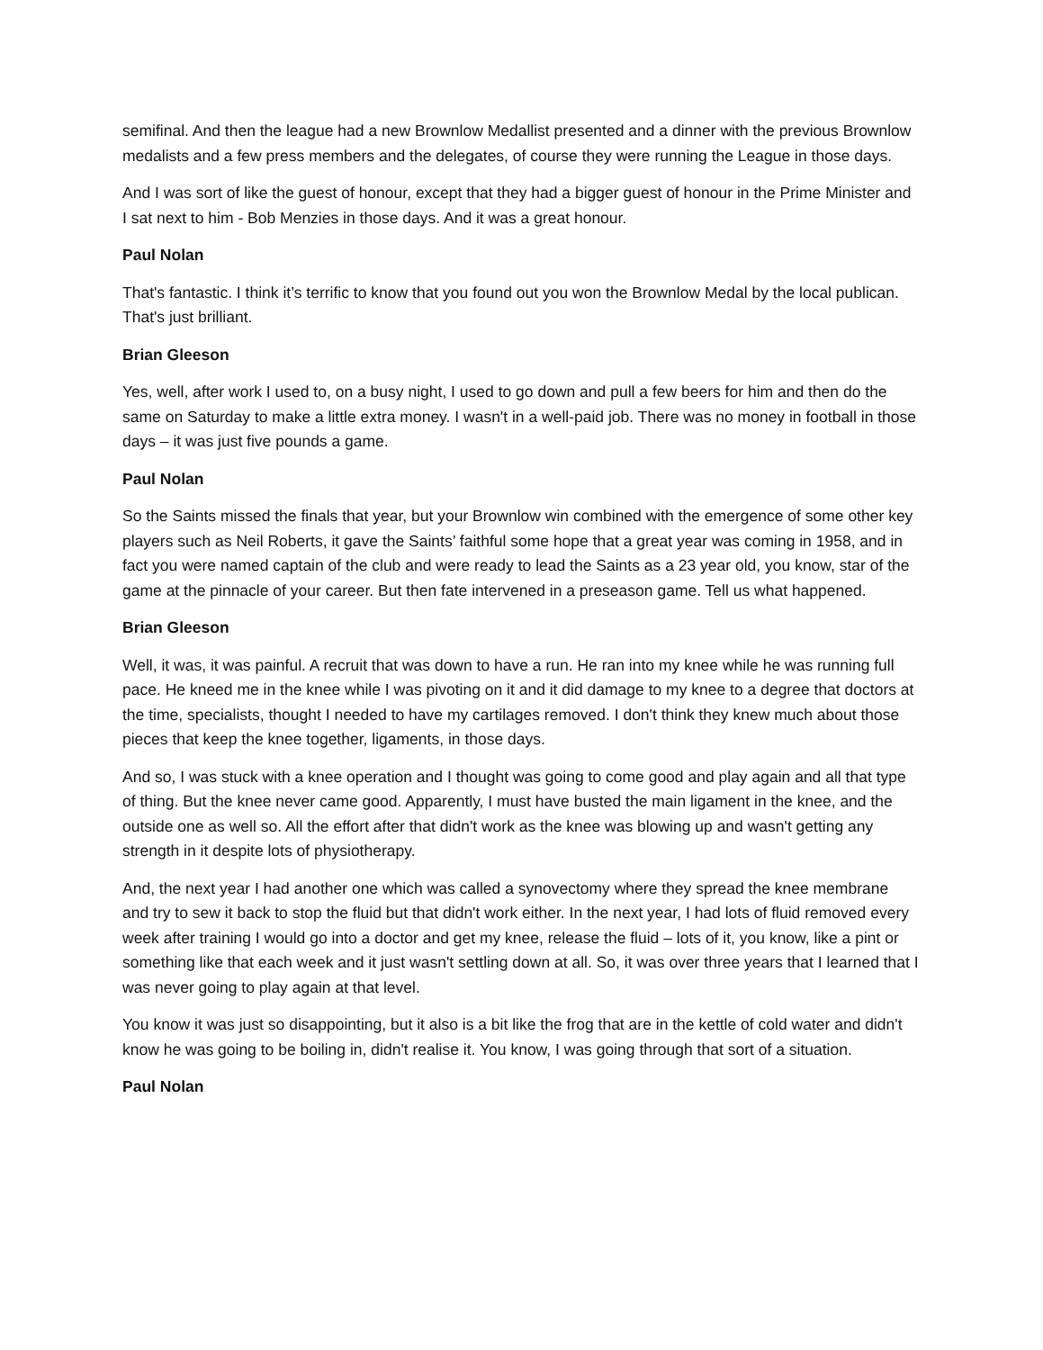semifinal. And then the league had a new Brownlow Medallist presented and a dinner with the previous Brownlow medalists and a few press members and the delegates, of course they were running the League in those days.
And I was sort of like the guest of honour, except that they had a bigger guest of honour in the Prime Minister and I sat next to him - Bob Menzies in those days. And it was a great honour.
Paul Nolan
That's fantastic. I think it’s terrific to know that you found out you won the Brownlow Medal by the local publican. That's just brilliant.
Brian Gleeson
Yes, well, after work I used to, on a busy night, I used to go down and pull a few beers for him and then do the same on Saturday to make a little extra money. I wasn't in a well-paid job. There was no money in football in those days – it was just five pounds a game.
Paul Nolan
So the Saints missed the finals that year, but your Brownlow win combined with the emergence of some other key players such as Neil Roberts, it gave the Saints’ faithful some hope that a great year was coming in 1958, and in fact you were named captain of the club and were ready to lead the Saints as a 23 year old, you know, star of the game at the pinnacle of your career. But then fate intervened in a preseason game. Tell us what happened.
Brian Gleeson
Well, it was, it was painful. A recruit that was down to have a run. He ran into my knee while he was running full pace. He kneed me in the knee while I was pivoting on it and it did damage to my knee to a degree that doctors at the time, specialists, thought I needed to have my cartilages removed. I don't think they knew much about those pieces that keep the knee together, ligaments, in those days.
And so, I was stuck with a knee operation and I thought was going to come good and play again and all that type of thing. But the knee never came good. Apparently, I must have busted the main ligament in the knee, and the outside one as well so. All the effort after that didn't work as the knee was blowing up and wasn't getting any strength in it despite lots of physiotherapy.
And, the next year I had another one which was called a synovectomy where they spread the knee membrane and try to sew it back to stop the fluid but that didn't work either. In the next year, I had lots of fluid removed every week after training I would go into a doctor and get my knee, release the fluid – lots of it, you know, like a pint or something like that each week and it just wasn't settling down at all. So, it was over three years that I learned that I was never going to play again at that level.
You know it was just so disappointing, but it also is a bit like the frog that are in the kettle of cold water and didn't know he was going to be boiling in, didn't realise it. You know, I was going through that sort of a situation.
Paul Nolan